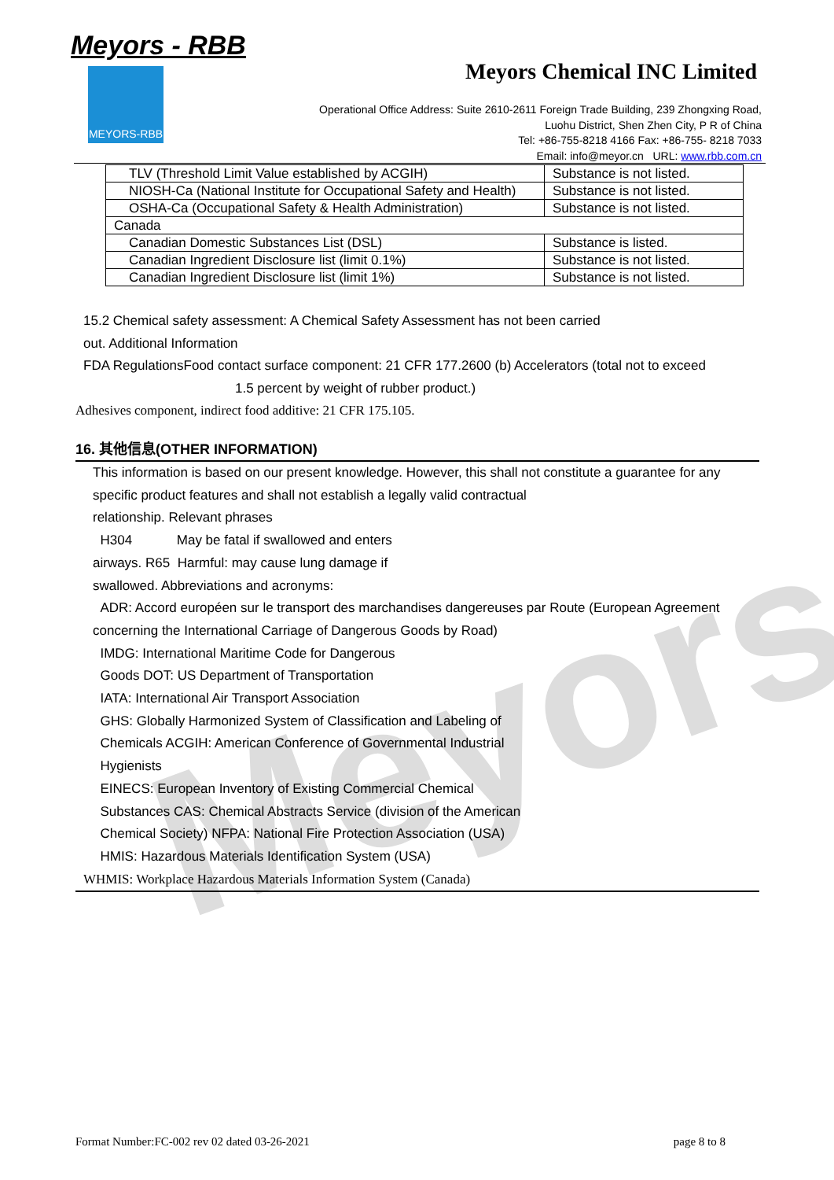Meyors
Meyors - RBB
MEYORS-RBB Meyors Chemical INC Limited
Operational Office Address: Suite 2610-2611 Foreign Trade Building, 239 Zhongxing Road,
Luohu District, Shen Zhen City, P R of China
Tel: +86-755-8218 4166 Fax: +86-755- 8218 7033
Email: info@meyor.cn URL: www.rbb.com.cn
| TLV (Threshold Limit Value established by ACGIH) | Substance is not listed. |
| NIOSH-Ca (National Institute for Occupational Safety and Health) | Substance is not listed. |
| OSHA-Ca (Occupational Safety & Health Administration) | Substance is not listed. |
| Canada | |
| Canadian Domestic Substances List (DSL) | Substance is listed. |
| Canadian Ingredient Disclosure list (limit 0.1%) | Substance is not listed. |
| Canadian Ingredient Disclosure list (limit 1%) | Substance is not listed. |
15.2 Chemical safety assessment: A Chemical Safety Assessment has not been carried
out. Additional Information
FDA RegulationsFood contact surface component: 21 CFR 177.2600 (b) Accelerators (total not to exceed
1.5 percent by weight of rubber product.)
Adhesives component, indirect food additive: 21 CFR 175.105.
16. 其他信息(OTHER INFORMATION)
This information is based on our present knowledge. However, this shall not constitute a guarantee for any specific product features and shall not establish a legally valid contractual
relationship. Relevant phrases
H304 May be fatal if swallowed and enters
airways. R65 Harmful: may cause lung damage if
swallowed. Abbreviations and acronyms:
ADR: Accord européen sur le transport des marchandises dangereuses par Route (European Agreement concerning the International Carriage of Dangerous Goods by Road)
IMDG: International Maritime Code for Dangerous
Goods DOT: US Department of Transportation
IATA: International Air Transport Association
GHS: Globally Harmonized System of Classification and Labeling of
Chemicals ACGIH: American Conference of Governmental Industrial
Hygienists
EINECS: European Inventory of Existing Commercial Chemical
Substances CAS: Chemical Abstracts Service (division of the American
Chemical Society) NFPA: National Fire Protection Association (USA)
HMIS: Hazardous Materials Identification System (USA)
WHMIS: Workplace Hazardous Materials Information System (Canada)
Format Number:FC-002 rev 02 dated 03-26-2021 page 8 to 8